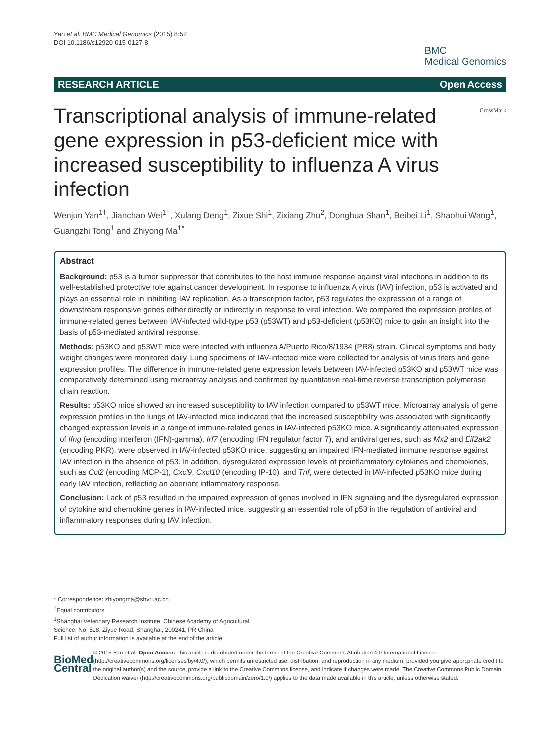Yan et al. BMC Medical Genomics (2015) 8:52
DOI 10.1186/s12920-015-0127-8
BMC
Medical Genomics
RESEARCH ARTICLE Open Access
Transcriptional analysis of immune-related gene expression in p53-deficient mice with increased susceptibility to influenza A virus infection
CrossMark
Wenjun Yan<sup>1†</sup>, Jianchao Wei<sup>1†</sup>, Xufang Deng<sup>1</sup>, Zixue Shi<sup>1</sup>, Zixiang Zhu<sup>2</sup>, Donghua Shao<sup>1</sup>, Beibei Li<sup>1</sup>, Shaohui Wang<sup>1</sup>, Guangzhi Tong<sup>1</sup> and Zhiyong Ma<sup>1*</sup>
Abstract
Background: p53 is a tumor suppressor that contributes to the host immune response against viral infections in addition to its well-established protective role against cancer development. In response to influenza A virus (IAV) infection, p53 is activated and plays an essential role in inhibiting IAV replication. As a transcription factor, p53 regulates the expression of a range of downstream responsive genes either directly or indirectly in response to viral infection. We compared the expression profiles of immune-related genes between IAV-infected wild-type p53 (p53WT) and p53-deficient (p53KO) mice to gain an insight into the basis of p53-mediated antiviral response.
Methods: p53KO and p53WT mice were infected with influenza A/Puerto Rico/8/1934 (PR8) strain. Clinical symptoms and body weight changes were monitored daily. Lung specimens of IAV-infected mice were collected for analysis of virus titers and gene expression profiles. The difference in immune-related gene expression levels between IAV-infected p53KO and p53WT mice was comparatively determined using microarray analysis and confirmed by quantitative real-time reverse transcription polymerase chain reaction.
Results: p53KO mice showed an increased susceptibility to IAV infection compared to p53WT mice. Microarray analysis of gene expression profiles in the lungs of IAV-infected mice indicated that the increased susceptibility was associated with significantly changed expression levels in a range of immune-related genes in IAV-infected p53KO mice. A significantly attenuated expression of Ifng (encoding interferon (IFN)-gamma), Irf7 (encoding IFN regulator factor 7), and antiviral genes, such as Mx2 and Eif2ak2 (encoding PKR), were observed in IAV-infected p53KO mice, suggesting an impaired IFN-mediated immune response against IAV infection in the absence of p53. In addition, dysregulated expression levels of proinflammatory cytokines and chemokines, such as Ccl2 (encoding MCP-1), Cxcl9, Cxcl10 (encoding IP-10), and Tnf, were detected in IAV-infected p53KO mice during early IAV infection, reflecting an aberrant inflammatory response.
Conclusion: Lack of p53 resulted in the impaired expression of genes involved in IFN signaling and the dysregulated expression of cytokine and chemokine genes in IAV-infected mice, suggesting an essential role of p53 in the regulation of antiviral and inflammatory responses during IAV infection.
* Correspondence: zhiyongma@shvri.ac.cn
<sup>†</sup> Equal contributors
<sup>1</sup> Shanghai Veterinary Research Institute, Chinese Academy of Agricultural Science, No. 518, Ziyue Road, Shanghai, 200241, PR China
Full list of author information is available at the end of the article
BioMed Central
© 2015 Yan et al. Open Access This article is distributed under the terms of the Creative Commons Attribution 4.0 International License (http://creativecommons.org/licenses/by/4.0/), which permits unrestricted use, distribution, and reproduction in any medium, provided you give appropriate credit to the original author(s) and the source, provide a link to the Creative Commons license, and indicate if changes were made. The Creative Commons Public Domain Dedication waiver (http://creativecommons.org/publicdomain/zero/1.0/) applies to the data made available in this article, unless otherwise stated.